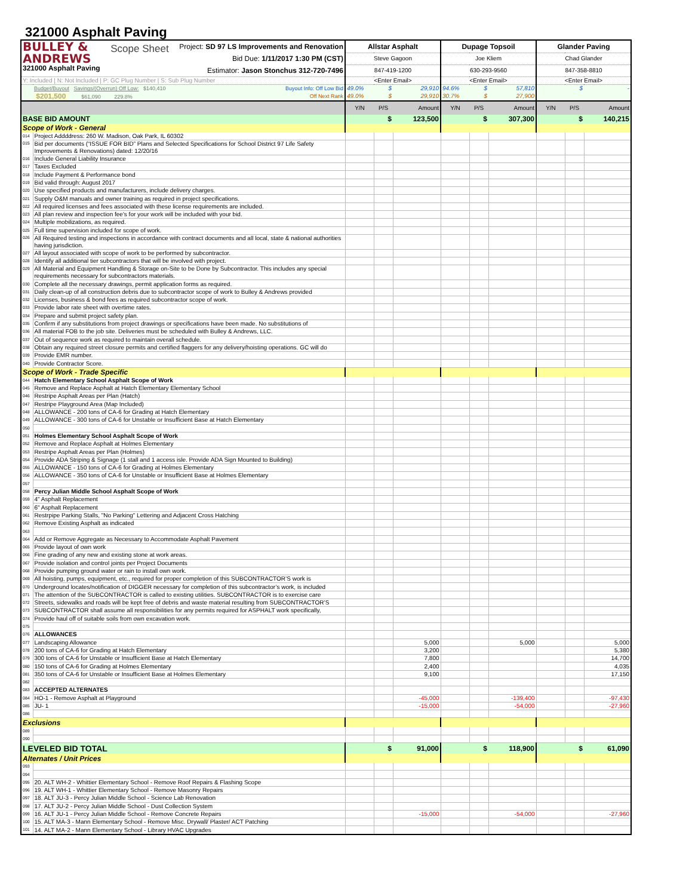321000 Asphalt Paving
| BULLEY & ANDREWS 321000 Asphalt Paving Scope Sheet Project: SD 97 LS Improvements and Renovation Bid Due: 1/11/2017 1:30 PM (CST) Estimator: Jason Stonchus 312-720-7496 | | Allstar Asphalt | | | Dupage Topsoil | | | Glander Paving | | |
| | | Steve Gagoon | | | Joe Kliem | | | Chad Glander | | |
| | | 847-419-1200 | | | 630-293-9560 | | | 847-358-8810 | | |
| Y: Included / N: Not Included / P: GC Plug Number / S: Sub Plug Number | | <Enter Email> | | | <Enter Email> | | | <Enter Email> | | |
| | Budget/Buyout Savings/(Overrun) Off Low: $140,410 Buyout Info: Off Low Bid | 49.0% | $ | 29,910 | 94.6% | $ | 57,810 | | $ | - |
| | $201,500 $61,090 229.8% Off Next Rank | 49.0% | $ | 29,910 | 30.7% | $ | 27,900 | | | |
| | | Y/N | P/S | Amount | Y/N | P/S | Amount | Y/N | P/S | Amount |
| BASE BID AMOUNT | | | $ | 123,500 | | $ | 307,300 | | $ | 140,215 |
| Scope of Work - General | | | | | | | | | | |
| 014 | Project Addddress: 260 W. Madison, Oak Park, IL 60302 | | | | | | | | | |
| 015 | Bid per documents (“ISSUE FOR BID” Plans and Selected Specifications for School District 97 Life Safety Improvements & Renovations) dated: 12/20/16 | | | | | | | | | |
| 016 | Include General Liability Insurance | | | | | | | | | |
| 017 | Taxes Excluded | | | | | | | | | |
| 018 | Include Payment & Performance bond | | | | | | | | | |
| 019 | Bid valid through: August 2017 | | | | | | | | | |
| 020 | Use specified products and manufacturers, include delivery charges. | | | | | | | | | |
| 021 | Supply O&M manuals and owner training as required in project specifications. | | | | | | | | | |
| 022 | All required licenses and fees associated with these license requirements are included. | | | | | | | | | |
| 023 | All plan review and inspection fee's for your work will be included with your bid. | | | | | | | | | |
| 024 | Multiple mobilizations, as required. | | | | | | | | | |
| 025 | Full time supervision included for scope of work. | | | | | | | | | |
| 026 | All Required testing and inspections in accordance with contract documents and all local, state & national authorities having jurisdiction. | | | | | | | | | |
| 027 | All layout associated with scope of work to be performed by subcontractor. | | | | | | | | | |
| 028 | Identify all additional tier subcontractors that will be involved with project. | | | | | | | | | |
| 029 | All Material and Equipment Handling & Storage on-Site to be Done by Subcontractor. This includes any special requirements necessary for subcontractors materials. | | | | | | | | | |
| 030 | Complete all the necessary drawings, permit application forms as required. | | | | | | | | | |
| 031 | Daily clean-up of all construction debris due to subcontractor scope of work to Bulley & Andrews provided | | | | | | | | | |
| 032 | Licenses, business & bond fees as required subcontractor scope of work. | | | | | | | | | |
| 033 | Provide labor rate sheet with overtime rates. | | | | | | | | | |
| 034 | Prepare and submit project safety plan. | | | | | | | | | |
| 035 | Confirm if any substitutions from project drawings or specifications have been made. No substitutions of | | | | | | | | | |
| 036 | All material FOB to the job site. Deliveries must be scheduled with Bulley & Andrews, LLC. | | | | | | | | | |
| 037 | Out of sequence work as required to maintain overall schedule. | | | | | | | | | |
| 038 | Obtain any required street closure permits and certified flaggers for any delivery/hoisting operations. GC will do | | | | | | | | | |
| 039 | Provide EMR number. | | | | | | | | | |
| 040 | Provide Contractor Score. | | | | | | | | | |
| Scope of Work - Trade Specific | | | | | | | | | | |
| 044 | Hatch Elementary School Asphalt Scope of Work | | | | | | | | | |
| 045 | Remove and Replace Asphalt at Hatch Elementary Elementary School | | | | | | | | | |
| 046 | Restripe Asphalt Areas per Plan (Hatch) | | | | | | | | | |
| 047 | Restripe Playground Area (Map Included) | | | | | | | | | |
| 048 | ALLOWANCE - 200 tons of CA-6 for Grading at Hatch Elementary | | | | | | | | | |
| 049 | ALLOWANCE - 300 tons of CA-6 for Unstable or Insufficient Base at Hatch Elementary | | | | | | | | | |
| 050 | | | | | | | | | | |
| 051 | Holmes Elementary School Asphalt Scope of Work | | | | | | | | | |
| 052 | Remove and Replace Asphalt at Holmes Elementary | | | | | | | | | |
| 053 | Restripe Asphalt Areas per Plan (Holmes) | | | | | | | | | |
| 054 | Provide ADA Striping & Signage (1 stall and 1 access isle. Provide ADA Sign Mounted to Building) | | | | | | | | | |
| 055 | ALLOWANCE - 150 tons of CA-6 for Grading at Holmes Elementary | | | | | | | | | |
| 056 | ALLOWANCE - 350 tons of CA-6 for Unstable or Insufficient Base at Holmes Elementary | | | | | | | | | |
| 057 | | | | | | | | | | |
| 058 | Percy Julian Middle School Asphalt Scope of Work | | | | | | | | | |
| 059 | 4" Asphalt Replacement | | | | | | | | | |
| 060 | 6" Asphalt Replacement | | | | | | | | | |
| 061 | Restrpipe Parking Stalls, "No Parking" Lettering and Adjacent Cross Hatching | | | | | | | | | |
| 062 | Remove Existing Asphalt as indicated | | | | | | | | | |
| 063 | | | | | | | | | | |
| 064 | Add or Remove Aggregate as Necessary to Accommodate Asphalt Pavement | | | | | | | | | |
| 065 | Provide layout of own work | | | | | | | | | |
| 066 | Fine grading of any new and existing stone at work areas. | | | | | | | | | |
| 067 | Provide isolation and control joints per Project Documents | | | | | | | | | |
| 068 | Provide pumping ground water or rain to install own work. | | | | | | | | | |
| 069 | All hoisting, pumps, equipment, etc., required for proper completion of this SUBCONTRACTOR’S work is | | | | | | | | | |
| 070 | Underground locates/notification of DIGGER necessary for completion of this subcontractor’s work, is included | | | | | | | | | |
| 071 | The attention of the SUBCONTRACTOR is called to existing utilities. SUBCONTRACTOR is to exercise care | | | | | | | | | |
| 072 | Streets, sidewalks and roads will be kept free of debris and waste material resulting from SUBCONTRACTOR’S | | | | | | | | | |
| 073 | SUBCONTRACTOR shall assume all responsibilities for any permits required for ASPHALT work specifically, | | | | | | | | | |
| 074 | Provide haul off of suitable soils from own excavation work. | | | | | | | | | |
| 075 | | | | | | | | | | |
| 076 | ALLOWANCES | | | | | | | | | |
| 077 | Landscaping Allowance | | | 5,000 | | | 5,000 | | | 5,000 |
| 078 | 200 tons of CA-6 for Grading at Hatch Elementary | | | 3,200 | | | | | | 5,380 |
| 079 | 300 tons of CA-6 for Unstable or Insufficient Base at Hatch Elementary | | | 7,800 | | | | | | 14,700 |
| 080 | 150 tons of CA-6 for Grading at Holmes Elementary | | | 2,400 | | | | | | 4,035 |
| 081 | 350 tons of CA-6 for Unstable or Insufficient Base at Holmes Elementary | | | 9,100 | | | | | | 17,150 |
| 082 | | | | | | | | | | |
| 083 | ACCEPTED ALTERNATES | | | | | | | | | |
| 084 | HO-1 - Remove Asphalt at Playground | | | -45,000 | | | -139,400 | | | -97,430 |
| 085 | JU- 1 | | | -15,000 | | | -54,000 | | | -27,960 |
| 086 | | | | | | | | | | |
| Exclusions | | | | | | | | | | |
| 089 | | | | | | | | | | |
| 090 | | | | | | | | | | |
| LEVELED BID TOTAL | | | $ | 91,000 | | $ | 118,900 | | $ | 61,090 |
| Alternates / Unit Prices | | | | | | | | | | |
| 093 | | | | | | | | | | |
| 094 | | | | | | | | | | |
| 095 | 20. ALT WH-2 - Whittier Elementary School - Remove Roof Repairs & Flashing Scope | | | | | | | | | |
| 096 | 19. ALT WH-1 - Whittier Elementary School - Remove Masonry Repairs | | | | | | | | | |
| 097 | 18. ALT JU-3 - Percy Julian Middle School - Science Lab Renovation | | | | | | | | | |
| 098 | 17. ALT JU-2 - Percy Julian Middle School - Dust Collection System | | | | | | | | | |
| 099 | 16. ALT JU-1 - Percy Julian Middle School - Remove Concrete Repairs | | | -15,000 | | | -54,000 | | | -27,960 |
| 100 | 15. ALT MA-3 - Mann Elementary School - Remove Misc. Drywall/ Plaster/ ACT Patching | | | | | | | | | |
| 101 | 14. ALT MA-2 - Mann Elementary School - Library HVAC Upgrades | | | | | | | | | |